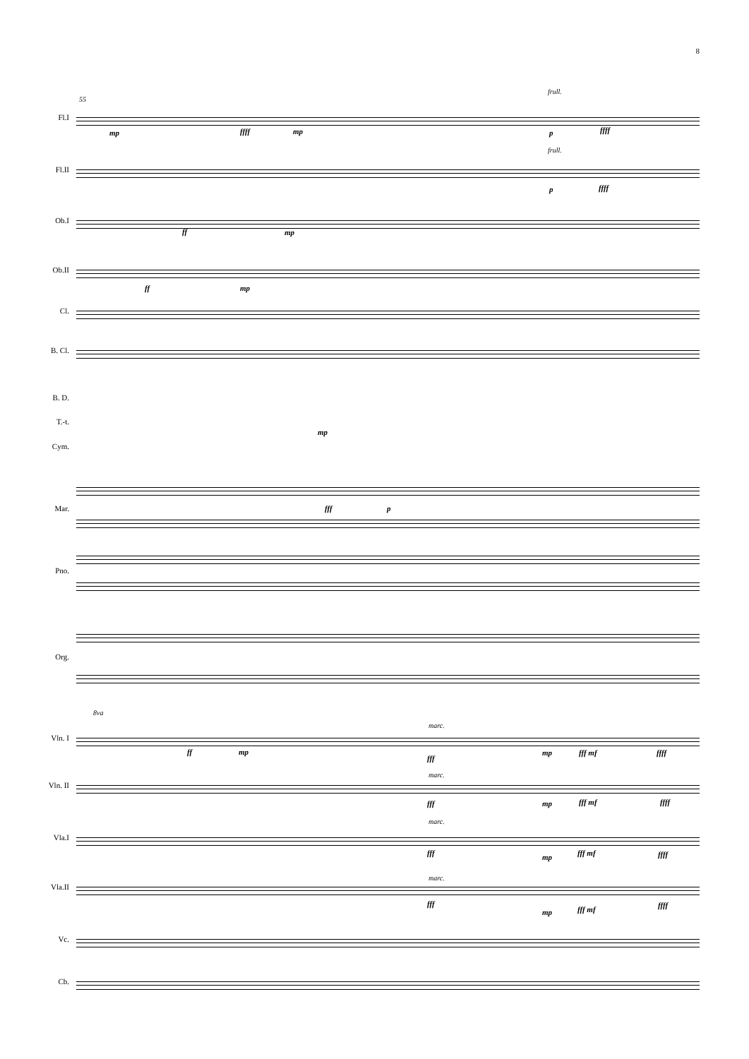8
55
frull.
frull.
Fl.I
mp ffff mp p ffff
Fl.II
p ffff
Ob.I ff mp
Ob.II
ff mp
Cl.
B. Cl.
B. D.
T.-t. mp
Cym.
Mar. fff p
Pno.
Org.
8va
marc.
Vln. I
ff mp
fff
mp fff mf ffff
marc.
Vln. II
fff mp fff mf ffff
marc.
Vla.I
fff mp fff mf ffff
marc.
Vla.II
fff
mp fff mf ffff
Vc.
Cb.